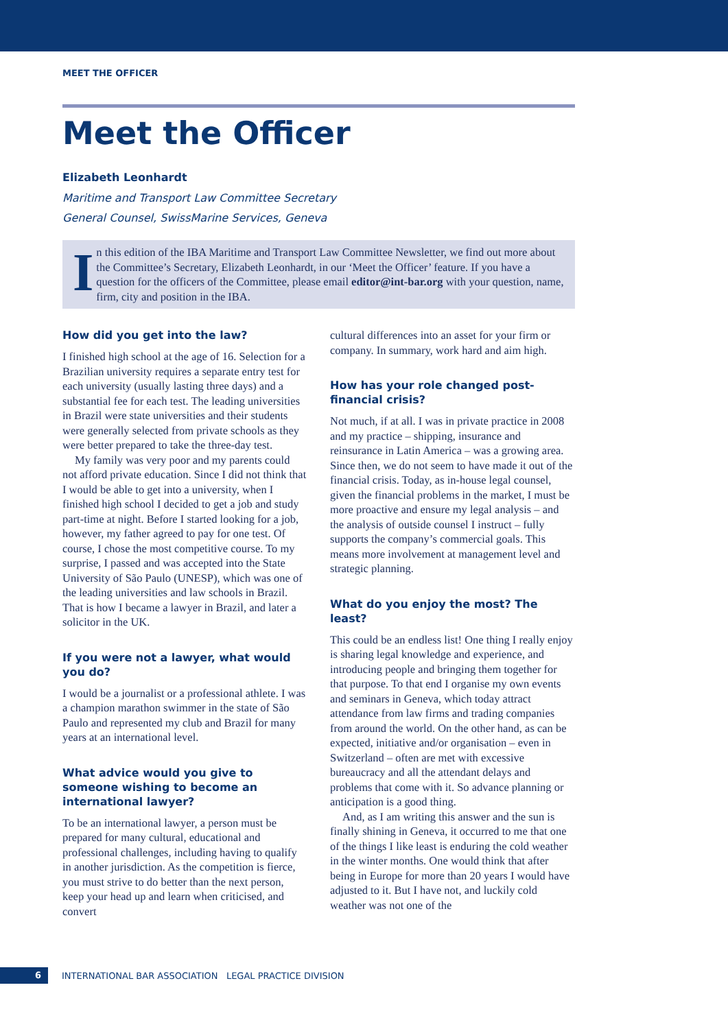MEET THE OFFICER
Meet the Officer
Elizabeth Leonhardt
Maritime and Transport Law Committee Secretary
General Counsel, SwissMarine Services, Geneva
I
n this edition of the IBA Maritime and Transport Law Committee Newsletter, we find out more about the Committee’s Secretary, Elizabeth Leonhardt, in our ‘Meet the Officer’ feature. If you have a question for the officers of the Committee, please email editor@int-bar.org with your question, name, firm, city and position in the IBA.
How did you get into the law?
I finished high school at the age of 16. Selection for a Brazilian university requires a separate entry test for each university (usually lasting three days) and a substantial fee for each test. The leading universities in Brazil were state universities and their students were generally selected from private schools as they were better prepared to take the three-day test.
My family was very poor and my parents could not afford private education. Since I did not think that I would be able to get into a university, when I finished high school I decided to get a job and study part-time at night. Before I started looking for a job, however, my father agreed to pay for one test. Of course, I chose the most competitive course. To my surprise, I passed and was accepted into the State University of São Paulo (UNESP), which was one of the leading universities and law schools in Brazil. That is how I became a lawyer in Brazil, and later a solicitor in the UK.
If you were not a lawyer, what would you do?
I would be a journalist or a professional athlete. I was a champion marathon swimmer in the state of São Paulo and represented my club and Brazil for many years at an international level.
What advice would you give to someone wishing to become an international lawyer?
To be an international lawyer, a person must be prepared for many cultural, educational and professional challenges, including having to qualify in another jurisdiction. As the competition is fierce, you must strive to do better than the next person, keep your head up and learn when criticised, and convert
cultural differences into an asset for your firm or company. In summary, work hard and aim high.
How has your role changed post-financial crisis?
Not much, if at all. I was in private practice in 2008 and my practice – shipping, insurance and reinsurance in Latin America – was a growing area. Since then, we do not seem to have made it out of the financial crisis. Today, as in-house legal counsel, given the financial problems in the market, I must be more proactive and ensure my legal analysis – and the analysis of outside counsel I instruct – fully supports the company’s commercial goals. This means more involvement at management level and strategic planning.
What do you enjoy the most? The least?
This could be an endless list! One thing I really enjoy is sharing legal knowledge and experience, and introducing people and bringing them together for that purpose. To that end I organise my own events and seminars in Geneva, which today attract attendance from law firms and trading companies from around the world. On the other hand, as can be expected, initiative and/or organisation – even in Switzerland – often are met with excessive bureaucracy and all the attendant delays and problems that come with it. So advance planning or anticipation is a good thing.
And, as I am writing this answer and the sun is finally shining in Geneva, it occurred to me that one of the things I like least is enduring the cold weather in the winter months. One would think that after being in Europe for more than 20 years I would have adjusted to it. But I have not, and luckily cold weather was not one of the
6 INTERNATIONAL BAR ASSOCIATION LEGAL PRACTICE DIVISION